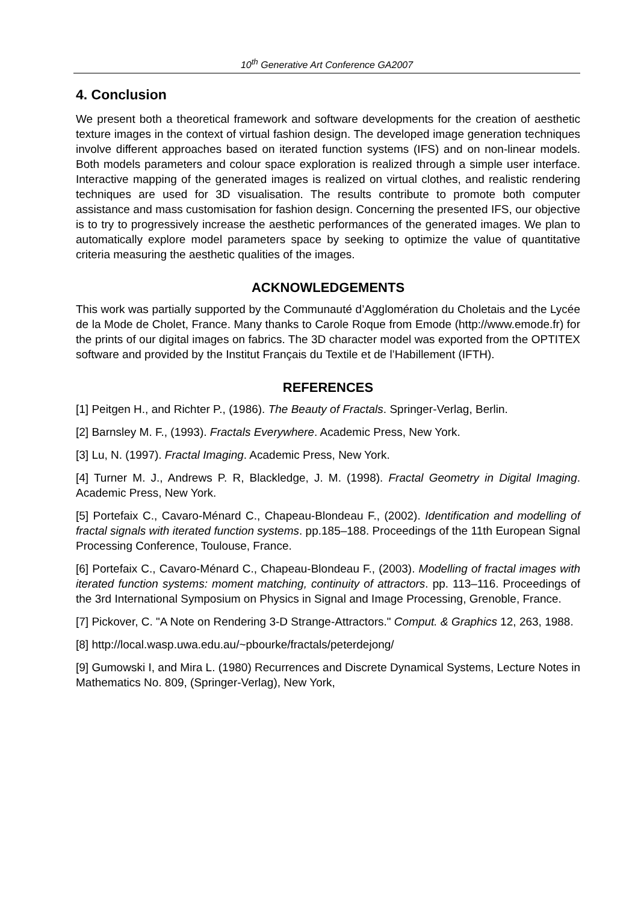10<sup>th</sup> Generative Art Conference GA2007
4. Conclusion
We present both a theoretical framework and software developments for the creation of aesthetic texture images in the context of virtual fashion design. The developed image generation techniques involve different approaches based on iterated function systems (IFS) and on non-linear models. Both models parameters and colour space exploration is realized through a simple user interface. Interactive mapping of the generated images is realized on virtual clothes, and realistic rendering techniques are used for 3D visualisation. The results contribute to promote both computer assistance and mass customisation for fashion design. Concerning the presented IFS, our objective is to try to progressively increase the aesthetic performances of the generated images. We plan to automatically explore model parameters space by seeking to optimize the value of quantitative criteria measuring the aesthetic qualities of the images.
ACKNOWLEDGEMENTS
This work was partially supported by the Communauté d’Agglomération du Choletais and the Lycée de la Mode de Cholet, France. Many thanks to Carole Roque from Emode (http://www.emode.fr) for the prints of our digital images on fabrics. The 3D character model was exported from the OPTITEX software and provided by the Institut Français du Textile et de l’Habillement (IFTH).
REFERENCES
[1] Peitgen H., and Richter P., (1986). The Beauty of Fractals. Springer-Verlag, Berlin.
[2] Barnsley M. F., (1993). Fractals Everywhere. Academic Press, New York.
[3] Lu, N. (1997). Fractal Imaging. Academic Press, New York.
[4] Turner M. J., Andrews P. R, Blackledge, J. M. (1998). Fractal Geometry in Digital Imaging. Academic Press, New York.
[5] Portefaix C., Cavaro-Ménard C., Chapeau-Blondeau F., (2002). Identification and modelling of fractal signals with iterated function systems. pp.185–188. Proceedings of the 11th European Signal Processing Conference, Toulouse, France.
[6] Portefaix C., Cavaro-Ménard C., Chapeau-Blondeau F., (2003). Modelling of fractal images with iterated function systems: moment matching, continuity of attractors. pp. 113–116. Proceedings of the 3rd International Symposium on Physics in Signal and Image Processing, Grenoble, France.
[7] Pickover, C. "A Note on Rendering 3-D Strange-Attractors." Comput. & Graphics 12, 263, 1988.
[8] http://local.wasp.uwa.edu.au/~pbourke/fractals/peterdejong/
[9] Gumowski I, and Mira L. (1980) Recurrences and Discrete Dynamical Systems, Lecture Notes in Mathematics No. 809, (Springer-Verlag), New York,